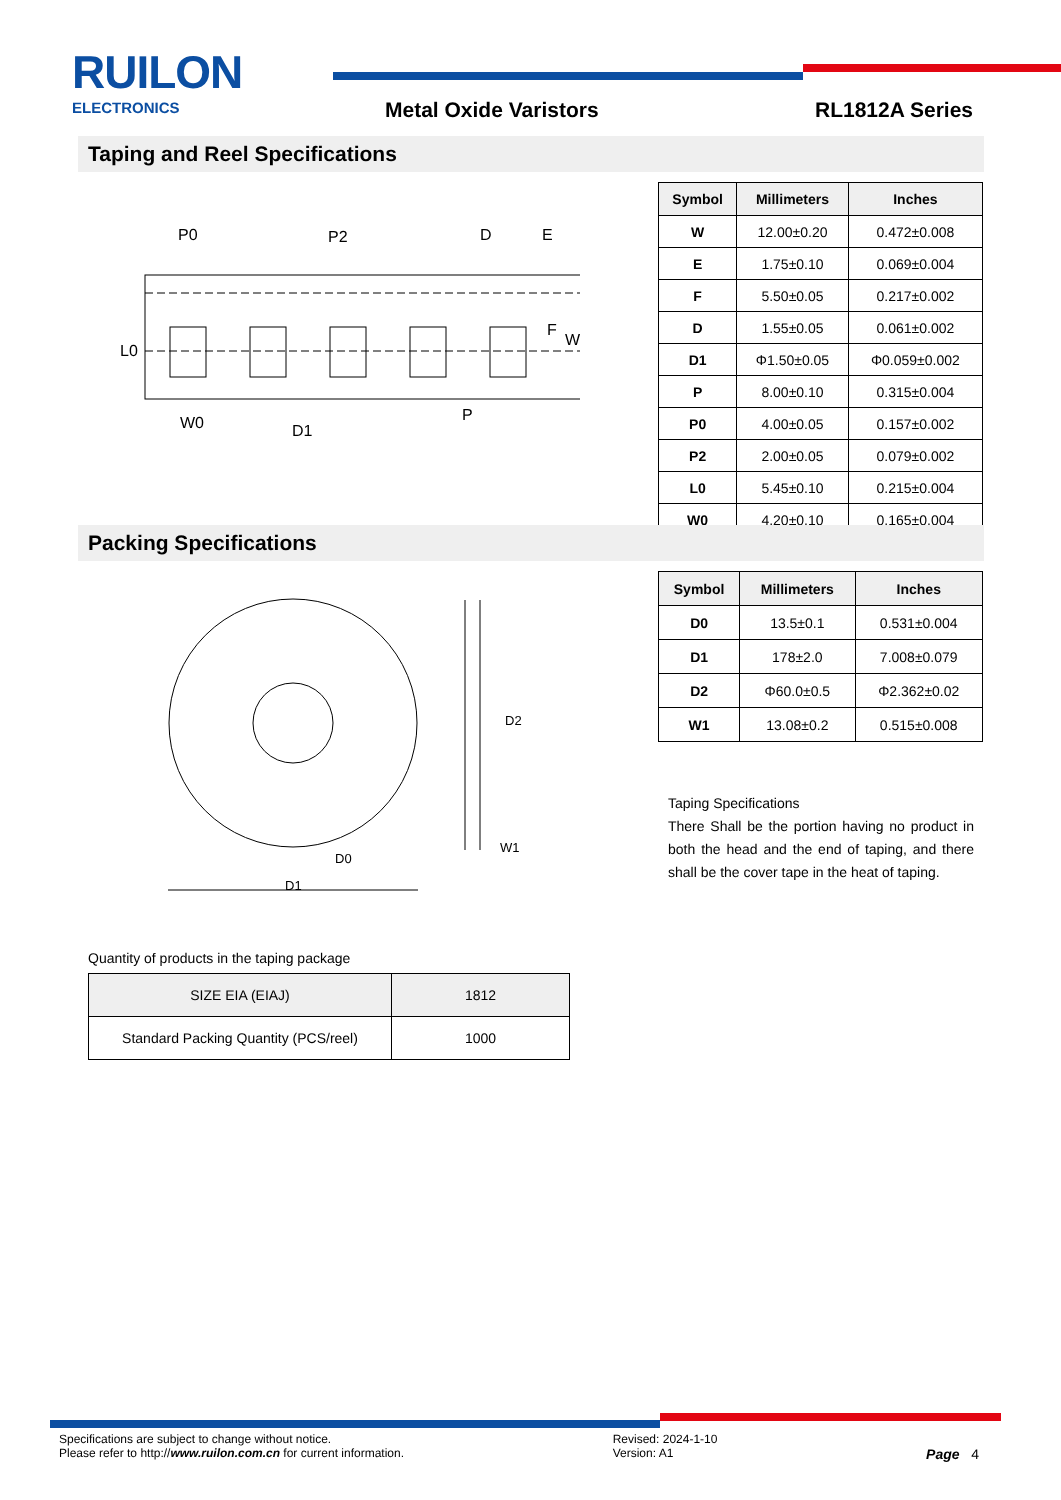RUILON
ELECTRONICS
Metal Oxide Varistors RL1812A Series
Taping and Reel Specifications
P0
P2
D
E
F
W
L0
W0
D1
P
| Symbol | Millimeters | Inches |
| --- | --- | --- |
| W | 12.00±0.20 | 0.472±0.008 |
| E | 1.75±0.10 | 0.069±0.004 |
| F | 5.50±0.05 | 0.217±0.002 |
| D | 1.55±0.05 | 0.061±0.002 |
| D1 | Φ1.50±0.05 | Φ0.059±0.002 |
| P | 8.00±0.10 | 0.315±0.004 |
| P0 | 4.00±0.05 | 0.157±0.002 |
| P2 | 2.00±0.05 | 0.079±0.002 |
| L0 | 5.45±0.10 | 0.215±0.004 |
| W0 | 4.20±0.10 | 0.165±0.004 |
Packing Specifications
D1
D0
D2
W1
| Symbol | Millimeters | Inches |
| --- | --- | --- |
| D0 | 13.5±0.1 | 0.531±0.004 |
| D1 | 178±2.0 | 7.008±0.079 |
| D2 | Φ60.0±0.5 | Φ2.362±0.02 |
| W1 | 13.08±0.2 | 0.515±0.008 |
Taping Specifications
There Shall be the portion having no product in both the head and the end of taping, and there shall be the cover tape in the heat of taping.
Quantity of products in the taping package
| SIZE EIA (EIAJ) | 1812 |
| Standard Packing Quantity (PCS/reel) | 1000 |
Specifications are subject to change without notice.
Please refer to http://www.ruilon.com.cn for current information.
Revised: 2024-1-10
Version: A1
Page 4